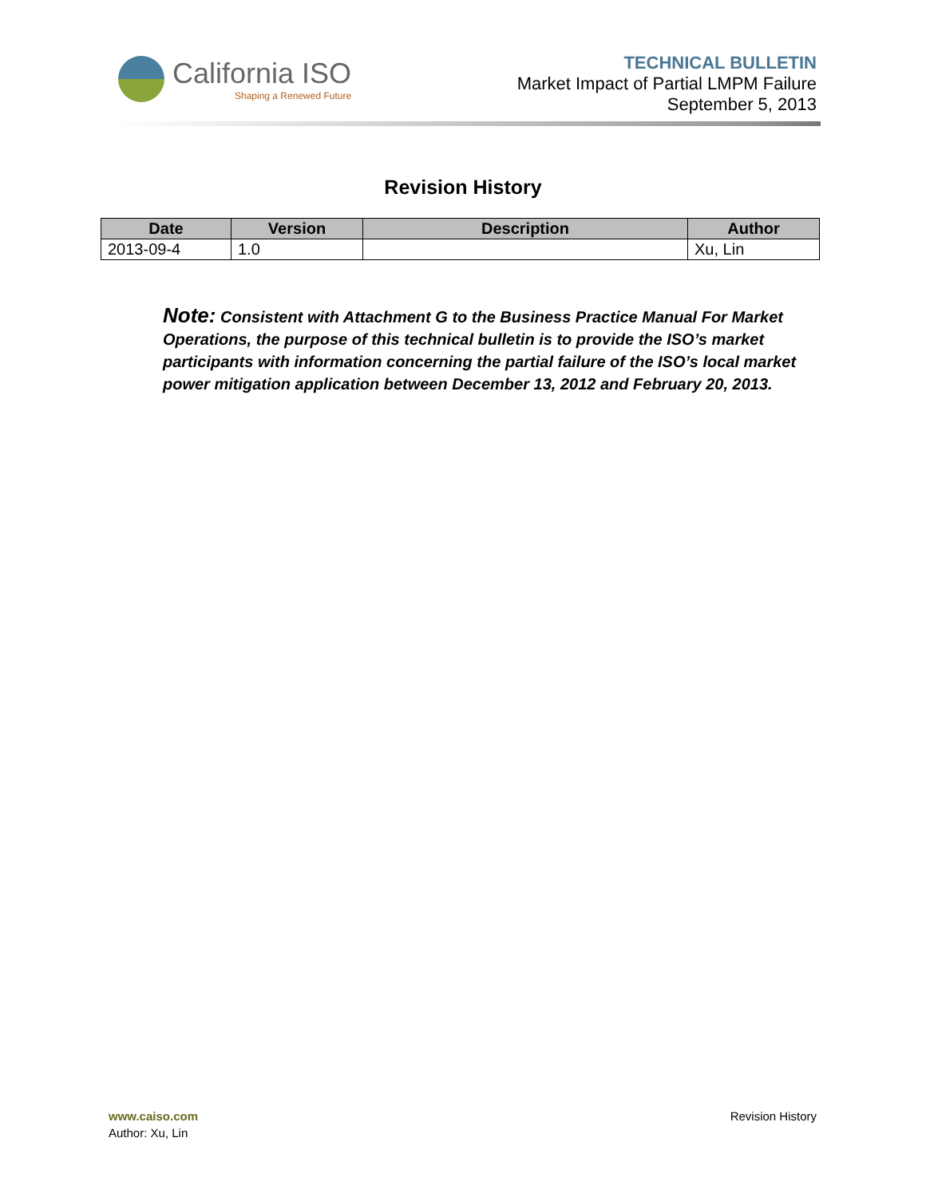California ISO
Shaping a Renewed Future
TECHNICAL BULLETIN
Market Impact of Partial LMPM Failure
September 5, 2013
Revision History
| Date | Version | Description | Author |
| --- | --- | --- | --- |
| 2013-09-4 | 1.0 | | Xu, Lin |
Note: Consistent with Attachment G to the Business Practice Manual For Market Operations, the purpose of this technical bulletin is to provide the ISO’s market participants with information concerning the partial failure of the ISO’s local market power mitigation application between December 13, 2012 and February 20, 2013.
www.caiso.com
Author: Xu, Lin
Revision History